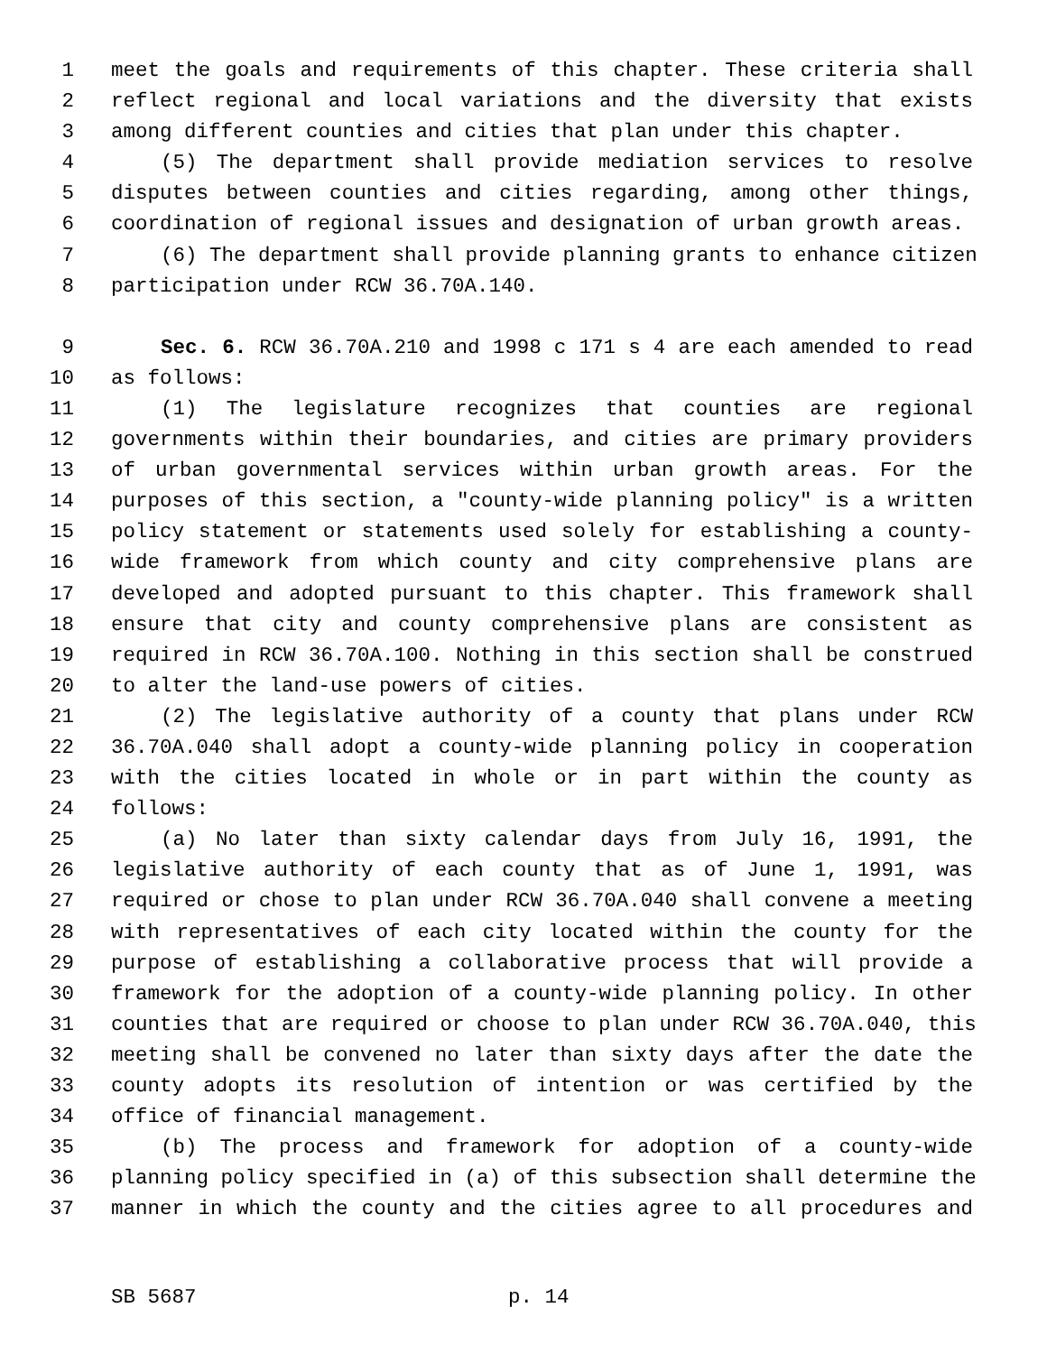1 meet the goals and requirements of this chapter. These criteria shall
2 reflect regional and local variations and the diversity that exists
3 among different counties and cities that plan under this chapter.
4 (5) The department shall provide mediation services to resolve
5 disputes between counties and cities regarding, among other things,
6 coordination of regional issues and designation of urban growth areas.
7 (6) The department shall provide planning grants to enhance citizen
8 participation under RCW 36.70A.140.
9 Sec. 6. RCW 36.70A.210 and 1998 c 171 s 4 are each amended to read
10 as follows:
11 (1) The legislature recognizes that counties are regional
12 governments within their boundaries, and cities are primary providers
13 of urban governmental services within urban growth areas. For the
14 purposes of this section, a "county-wide planning policy" is a written
15 policy statement or statements used solely for establishing a county-
16 wide framework from which county and city comprehensive plans are
17 developed and adopted pursuant to this chapter. This framework shall
18 ensure that city and county comprehensive plans are consistent as
19 required in RCW 36.70A.100. Nothing in this section shall be construed
20 to alter the land-use powers of cities.
21 (2) The legislative authority of a county that plans under RCW
22 36.70A.040 shall adopt a county-wide planning policy in cooperation
23 with the cities located in whole or in part within the county as
24 follows:
25 (a) No later than sixty calendar days from July 16, 1991, the
26 legislative authority of each county that as of June 1, 1991, was
27 required or chose to plan under RCW 36.70A.040 shall convene a meeting
28 with representatives of each city located within the county for the
29 purpose of establishing a collaborative process that will provide a
30 framework for the adoption of a county-wide planning policy. In other
31 counties that are required or choose to plan under RCW 36.70A.040, this
32 meeting shall be convened no later than sixty days after the date the
33 county adopts its resolution of intention or was certified by the
34 office of financial management.
35 (b) The process and framework for adoption of a county-wide
36 planning policy specified in (a) of this subsection shall determine the
37 manner in which the county and the cities agree to all procedures and
SB 5687 p. 14